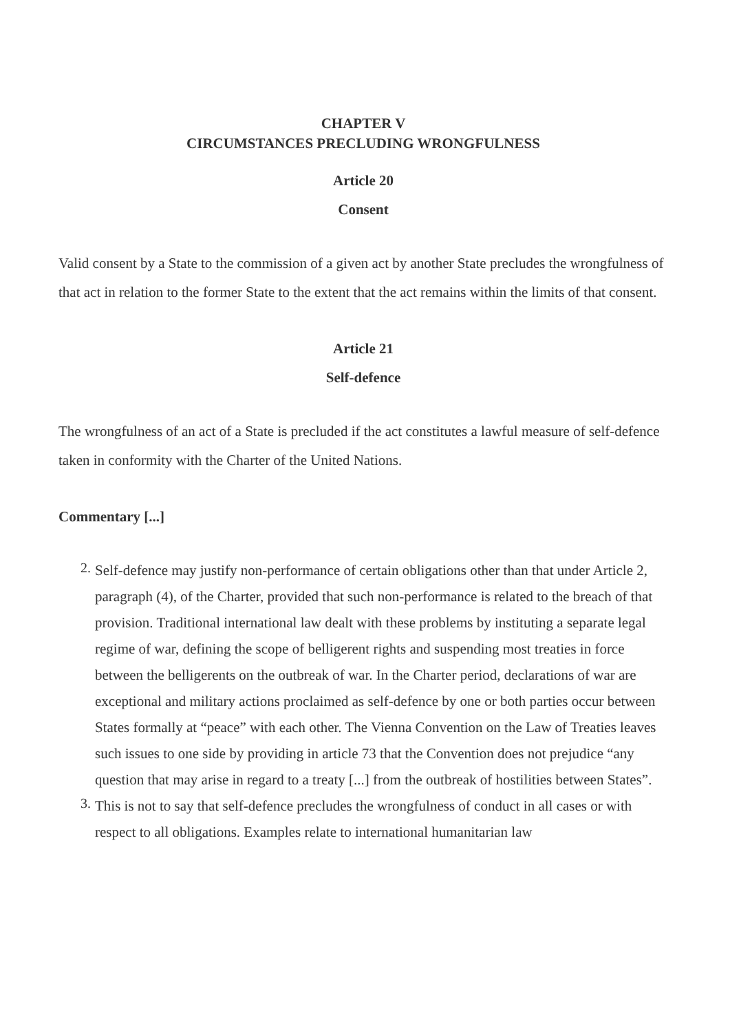CHAPTER V
CIRCUMSTANCES PRECLUDING WRONGFULNESS
Article 20
Consent
Valid consent by a State to the commission of a given act by another State precludes the wrongfulness of that act in relation to the former State to the extent that the act remains within the limits of that consent.
Article 21
Self-defence
The wrongfulness of an act of a State is precluded if the act constitutes a lawful measure of self-defence taken in conformity with the Charter of the United Nations.
Commentary [...]
2. Self-defence may justify non-performance of certain obligations other than that under Article 2, paragraph (4), of the Charter, provided that such non-performance is related to the breach of that provision. Traditional international law dealt with these problems by instituting a separate legal regime of war, defining the scope of belligerent rights and suspending most treaties in force between the belligerents on the outbreak of war. In the Charter period, declarations of war are exceptional and military actions proclaimed as self-defence by one or both parties occur between States formally at “peace” with each other. The Vienna Convention on the Law of Treaties leaves such issues to one side by providing in article 73 that the Convention does not prejudice “any question that may arise in regard to a treaty [...] from the outbreak of hostilities between States”.
3. This is not to say that self-defence precludes the wrongfulness of conduct in all cases or with respect to all obligations. Examples relate to international humanitarian law